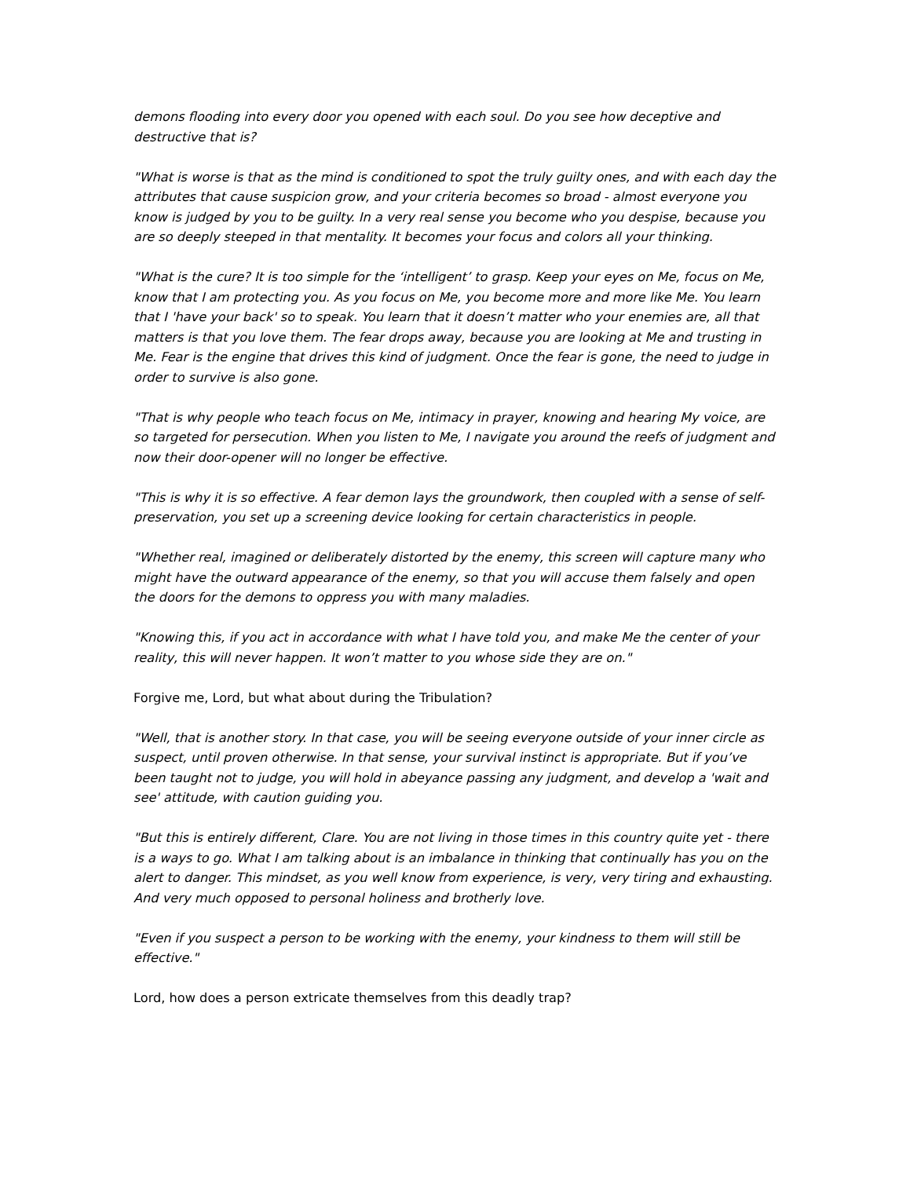demons flooding into every door you opened with each soul. Do you see how deceptive and destructive that is?
"What is worse is that as the mind is conditioned to spot the truly guilty ones, and with each day the attributes that cause suspicion grow, and your criteria becomes so broad - almost everyone you know is judged by you to be guilty. In a very real sense you become who you despise, because you are so deeply steeped in that mentality. It becomes your focus and colors all your thinking.
"What is the cure? It is too simple for the ‘intelligent’ to grasp. Keep your eyes on Me, focus on Me, know that I am protecting you. As you focus on Me, you become more and more like Me. You learn that I 'have your back' so to speak. You learn that it doesn’t matter who your enemies are, all that matters is that you love them. The fear drops away, because you are looking at Me and trusting in Me. Fear is the engine that drives this kind of judgment. Once the fear is gone, the need to judge in order to survive is also gone.
"That is why people who teach focus on Me, intimacy in prayer, knowing and hearing My voice, are so targeted for persecution. When you listen to Me, I navigate you around the reefs of judgment and now their door-opener will no longer be effective.
"This is why it is so effective. A fear demon lays the groundwork, then coupled with a sense of self-preservation, you set up a screening device looking for certain characteristics in people.
"Whether real, imagined or deliberately distorted by the enemy, this screen will capture many who might have the outward appearance of the enemy, so that you will accuse them falsely and open the doors for the demons to oppress you with many maladies.
"Knowing this, if you act in accordance with what I have told you, and make Me the center of your reality, this will never happen. It won’t matter to you whose side they are on."
Forgive me, Lord, but what about during the Tribulation?
"Well, that is another story. In that case, you will be seeing everyone outside of your inner circle as suspect, until proven otherwise. In that sense, your survival instinct is appropriate. But if you’ve been taught not to judge, you will hold in abeyance passing any judgment, and develop a 'wait and see' attitude, with caution guiding you.
"But this is entirely different, Clare. You are not living in those times in this country quite yet - there is a ways to go. What I am talking about is an imbalance in thinking that continually has you on the alert to danger. This mindset, as you well know from experience, is very, very tiring and exhausting. And very much opposed to personal holiness and brotherly love.
"Even if you suspect a person to be working with the enemy, your kindness to them will still be effective."
Lord, how does a person extricate themselves from this deadly trap?